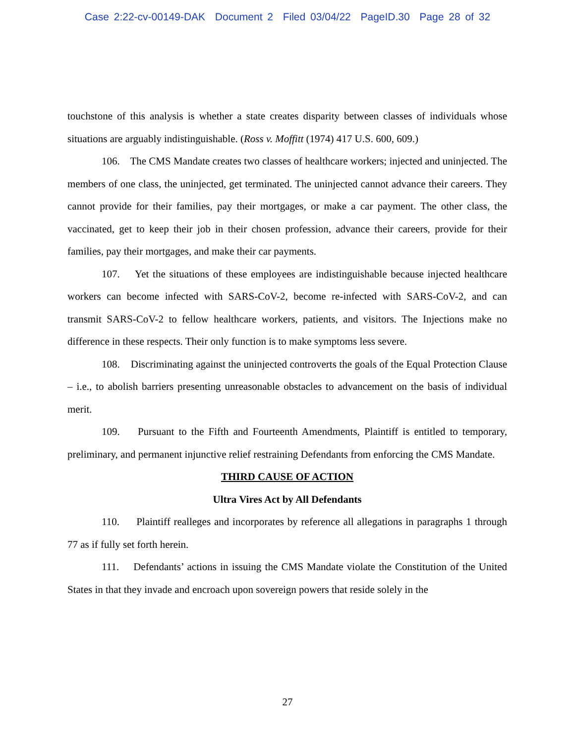Case 2:22-cv-00149-DAK Document 2 Filed 03/04/22 PageID.30 Page 28 of 32
touchstone of this analysis is whether a state creates disparity between classes of individuals whose situations are arguably indistinguishable. (Ross v. Moffitt (1974) 417 U.S. 600, 609.)
106. The CMS Mandate creates two classes of healthcare workers; injected and uninjected. The members of one class, the uninjected, get terminated. The uninjected cannot advance their careers. They cannot provide for their families, pay their mortgages, or make a car payment. The other class, the vaccinated, get to keep their job in their chosen profession, advance their careers, provide for their families, pay their mortgages, and make their car payments.
107. Yet the situations of these employees are indistinguishable because injected healthcare workers can become infected with SARS-CoV-2, become re-infected with SARS-CoV-2, and can transmit SARS-CoV-2 to fellow healthcare workers, patients, and visitors. The Injections make no difference in these respects. Their only function is to make symptoms less severe.
108. Discriminating against the uninjected controverts the goals of the Equal Protection Clause – i.e., to abolish barriers presenting unreasonable obstacles to advancement on the basis of individual merit.
109. Pursuant to the Fifth and Fourteenth Amendments, Plaintiff is entitled to temporary, preliminary, and permanent injunctive relief restraining Defendants from enforcing the CMS Mandate.
THIRD CAUSE OF ACTION
Ultra Vires Act by All Defendants
110. Plaintiff realleges and incorporates by reference all allegations in paragraphs 1 through 77 as if fully set forth herein.
111. Defendants’ actions in issuing the CMS Mandate violate the Constitution of the United States in that they invade and encroach upon sovereign powers that reside solely in the
27